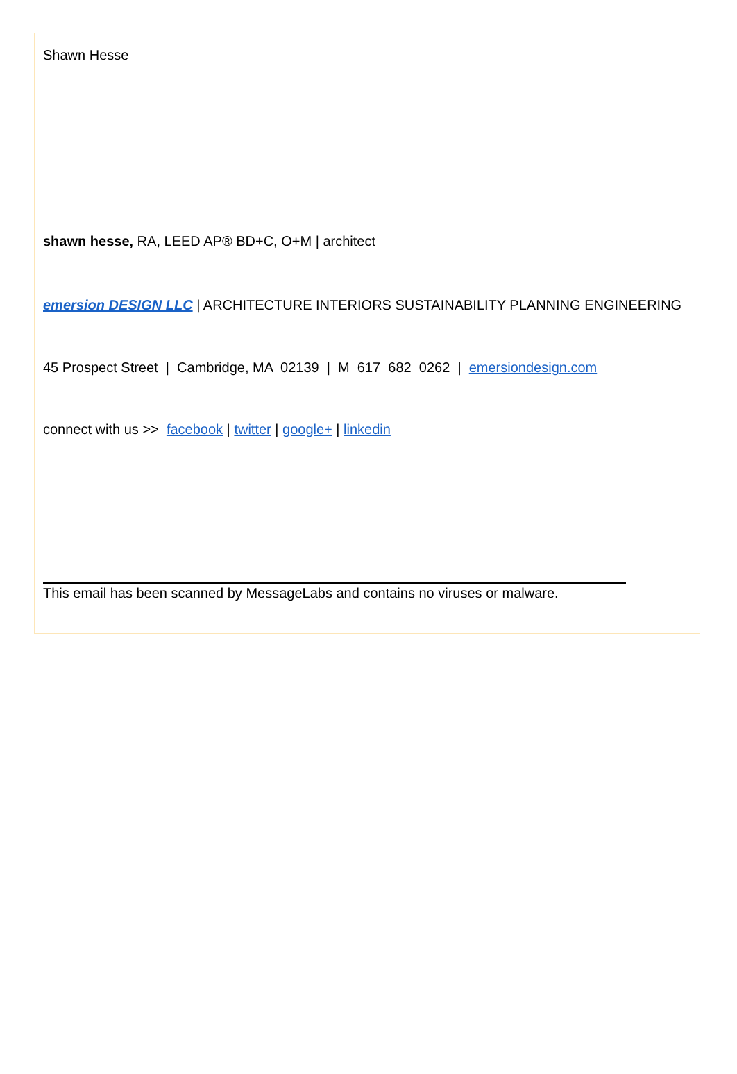Shawn Hesse
shawn hesse, RA, LEED AP® BD+C, O+M | architect
emersion DESIGN LLC | ARCHITECTURE INTERIORS SUSTAINABILITY PLANNING ENGINEERING
45 Prospect Street | Cambridge, MA 02139 | M 617 682 0262 | emersiondesign.com
connect with us >> facebook | twitter | google+ | linkedin
This email has been scanned by MessageLabs and contains no viruses or malware.